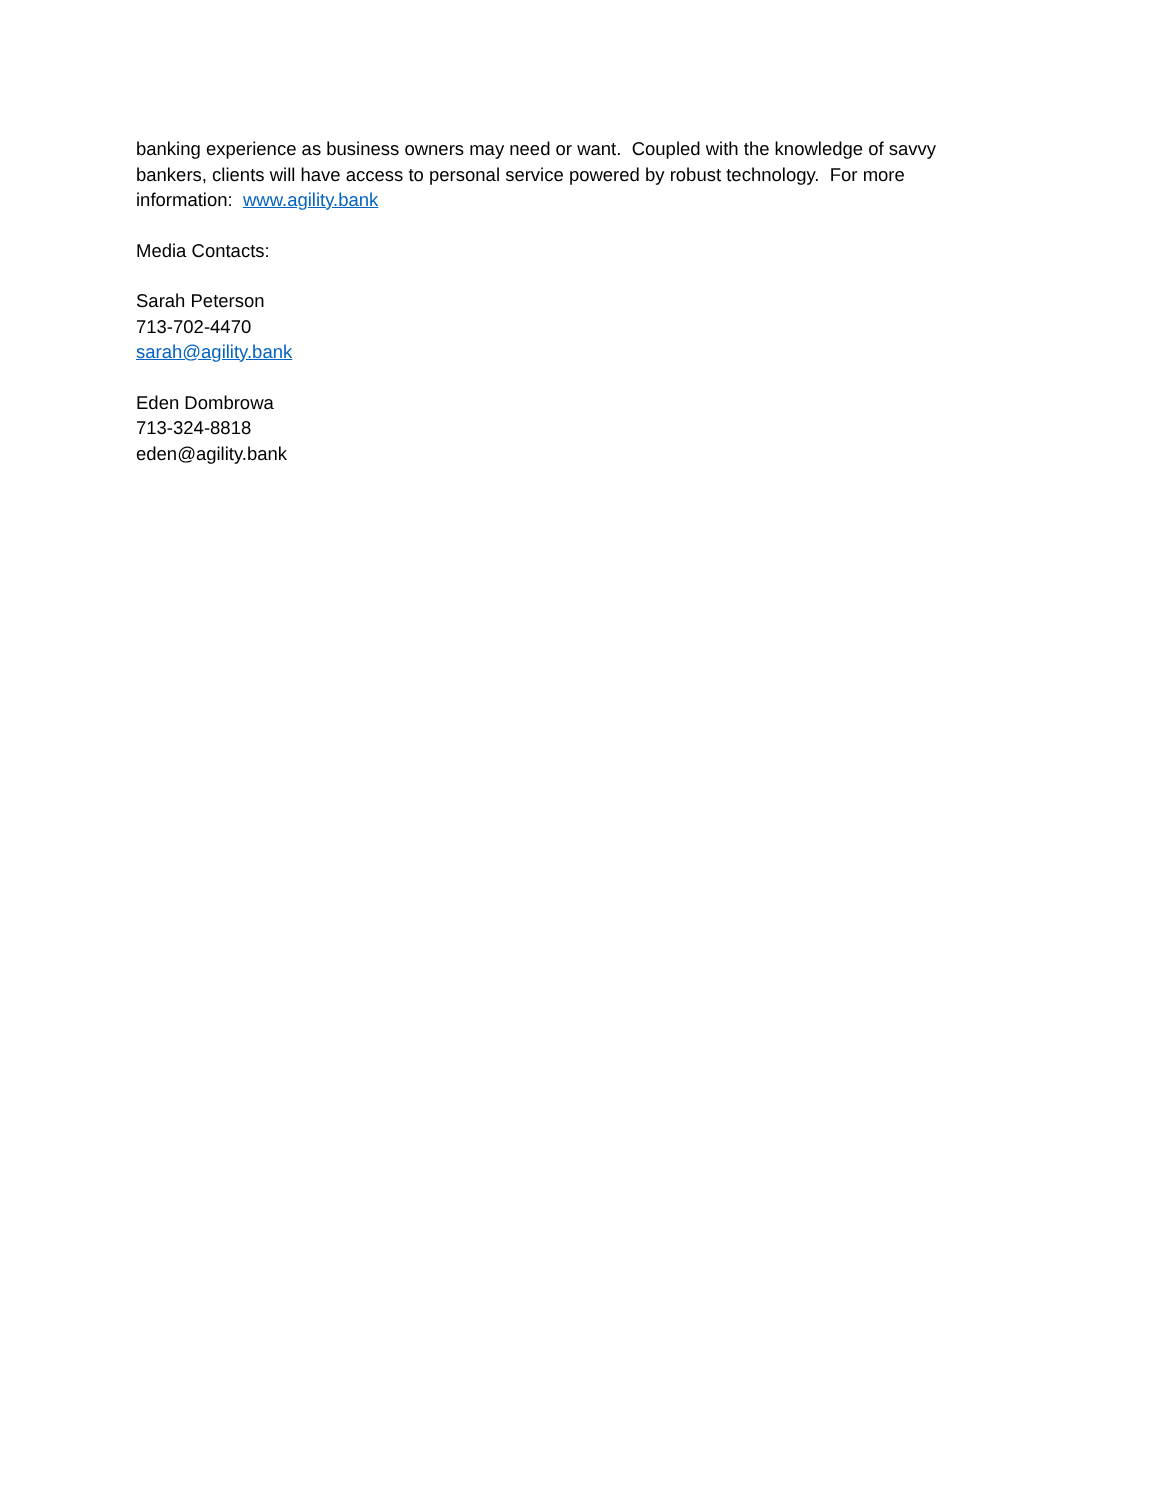banking experience as business owners may need or want. Coupled with the knowledge of savvy bankers, clients will have access to personal service powered by robust technology. For more information: www.agility.bank
Media Contacts:
Sarah Peterson
713-702-4470
sarah@agility.bank
Eden Dombrowa
713-324-8818
eden@agility.bank